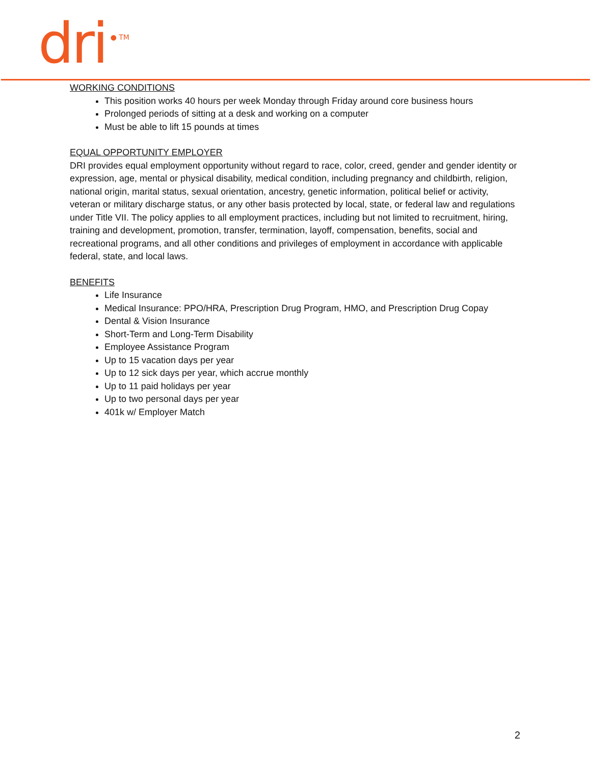dri ● TM
WORKING CONDITIONS
This position works 40 hours per week Monday through Friday around core business hours
Prolonged periods of sitting at a desk and working on a computer
Must be able to lift 15 pounds at times
EQUAL OPPORTUNITY EMPLOYER
DRI provides equal employment opportunity without regard to race, color, creed, gender and gender identity or expression, age, mental or physical disability, medical condition, including pregnancy and childbirth, religion, national origin, marital status, sexual orientation, ancestry, genetic information, political belief or activity, veteran or military discharge status, or any other basis protected by local, state, or federal law and regulations under Title VII. The policy applies to all employment practices, including but not limited to recruitment, hiring, training and development, promotion, transfer, termination, layoff, compensation, benefits, social and recreational programs, and all other conditions and privileges of employment in accordance with applicable federal, state, and local laws.
BENEFITS
Life Insurance
Medical Insurance: PPO/HRA, Prescription Drug Program, HMO, and Prescription Drug Copay
Dental & Vision Insurance
Short-Term and Long-Term Disability
Employee Assistance Program
Up to 15 vacation days per year
Up to 12 sick days per year, which accrue monthly
Up to 11 paid holidays per year
Up to two personal days per year
401k w/ Employer Match
2